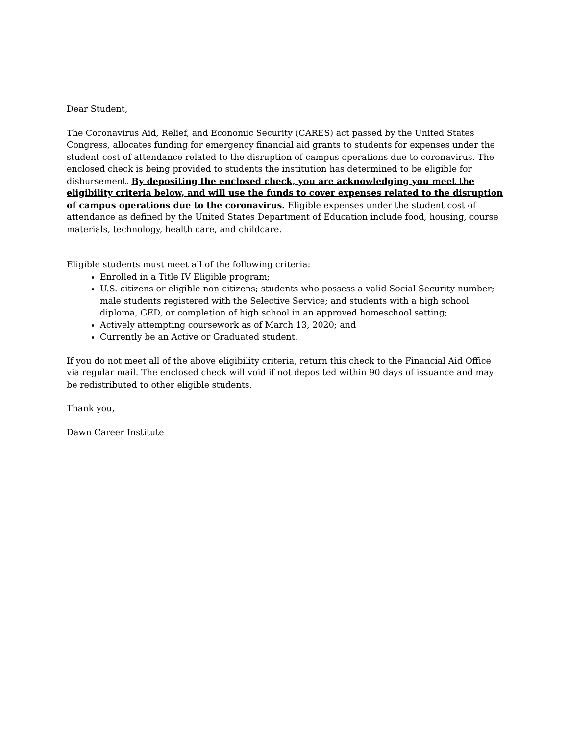Dear Student,
The Coronavirus Aid, Relief, and Economic Security (CARES) act passed by the United States Congress, allocates funding for emergency financial aid grants to students for expenses under the student cost of attendance related to the disruption of campus operations due to coronavirus. The enclosed check is being provided to students the institution has determined to be eligible for disbursement. By depositing the enclosed check, you are acknowledging you meet the eligibility criteria below, and will use the funds to cover expenses related to the disruption of campus operations due to the coronavirus. Eligible expenses under the student cost of attendance as defined by the United States Department of Education include food, housing, course materials, technology, health care, and childcare.
Eligible students must meet all of the following criteria:
Enrolled in a Title IV Eligible program;
U.S. citizens or eligible non-citizens; students who possess a valid Social Security number; male students registered with the Selective Service; and students with a high school diploma, GED, or completion of high school in an approved homeschool setting;
Actively attempting coursework as of March 13, 2020; and
Currently be an Active or Graduated student.
If you do not meet all of the above eligibility criteria, return this check to the Financial Aid Office via regular mail. The enclosed check will void if not deposited within 90 days of issuance and may be redistributed to other eligible students.
Thank you,
Dawn Career Institute